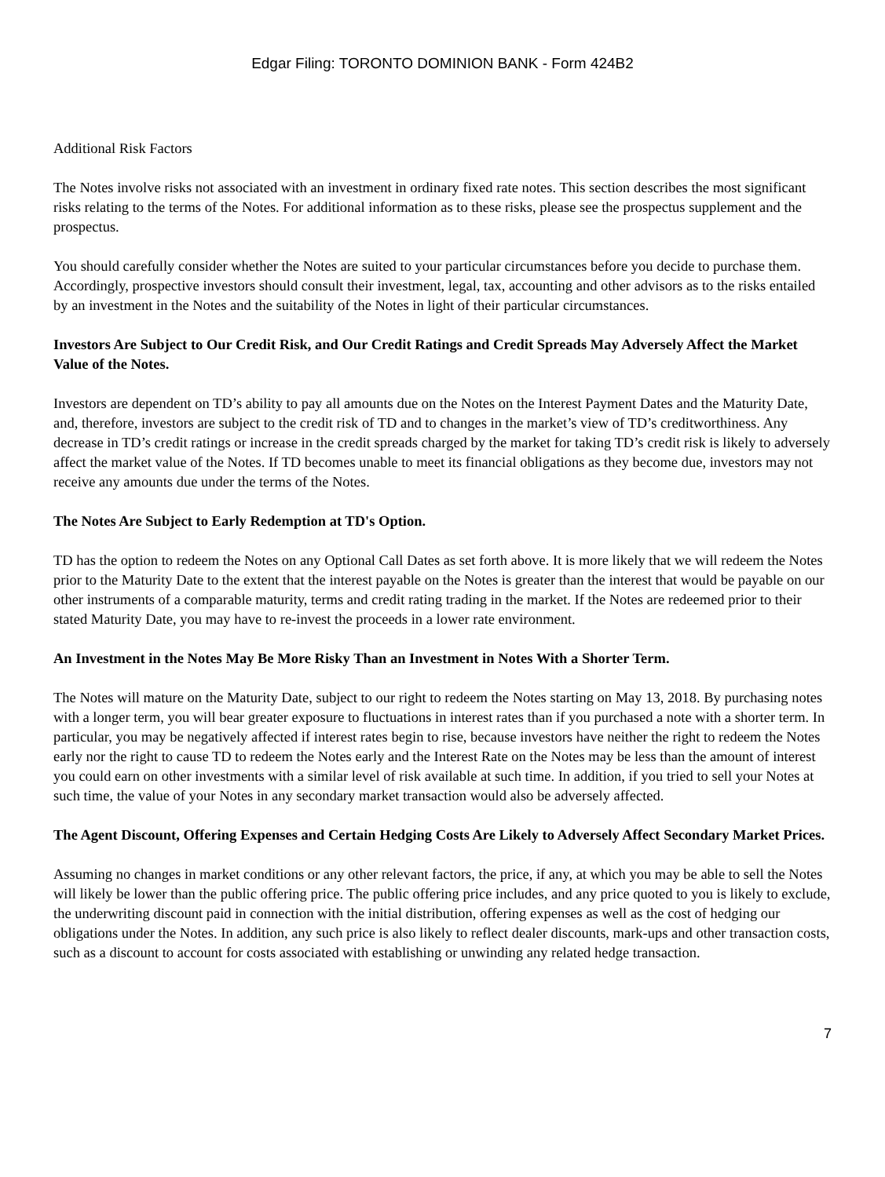Edgar Filing: TORONTO DOMINION BANK - Form 424B2
Additional Risk Factors
The Notes involve risks not associated with an investment in ordinary fixed rate notes. This section describes the most significant risks relating to the terms of the Notes. For additional information as to these risks, please see the prospectus supplement and the prospectus.
You should carefully consider whether the Notes are suited to your particular circumstances before you decide to purchase them. Accordingly, prospective investors should consult their investment, legal, tax, accounting and other advisors as to the risks entailed by an investment in the Notes and the suitability of the Notes in light of their particular circumstances.
Investors Are Subject to Our Credit Risk, and Our Credit Ratings and Credit Spreads May Adversely Affect the Market Value of the Notes.
Investors are dependent on TD’s ability to pay all amounts due on the Notes on the Interest Payment Dates and the Maturity Date, and, therefore, investors are subject to the credit risk of TD and to changes in the market’s view of TD’s creditworthiness. Any decrease in TD’s credit ratings or increase in the credit spreads charged by the market for taking TD’s credit risk is likely to adversely affect the market value of the Notes. If TD becomes unable to meet its financial obligations as they become due, investors may not receive any amounts due under the terms of the Notes.
The Notes Are Subject to Early Redemption at TD's Option.
TD has the option to redeem the Notes on any Optional Call Dates as set forth above. It is more likely that we will redeem the Notes prior to the Maturity Date to the extent that the interest payable on the Notes is greater than the interest that would be payable on our other instruments of a comparable maturity, terms and credit rating trading in the market. If the Notes are redeemed prior to their stated Maturity Date, you may have to re-invest the proceeds in a lower rate environment.
An Investment in the Notes May Be More Risky Than an Investment in Notes With a Shorter Term.
The Notes will mature on the Maturity Date, subject to our right to redeem the Notes starting on May 13, 2018. By purchasing notes with a longer term, you will bear greater exposure to fluctuations in interest rates than if you purchased a note with a shorter term. In particular, you may be negatively affected if interest rates begin to rise, because investors have neither the right to redeem the Notes early nor the right to cause TD to redeem the Notes early and the Interest Rate on the Notes may be less than the amount of interest you could earn on other investments with a similar level of risk available at such time. In addition, if you tried to sell your Notes at such time, the value of your Notes in any secondary market transaction would also be adversely affected.
The Agent Discount, Offering Expenses and Certain Hedging Costs Are Likely to Adversely Affect Secondary Market Prices.
Assuming no changes in market conditions or any other relevant factors, the price, if any, at which you may be able to sell the Notes will likely be lower than the public offering price. The public offering price includes, and any price quoted to you is likely to exclude, the underwriting discount paid in connection with the initial distribution, offering expenses as well as the cost of hedging our obligations under the Notes. In addition, any such price is also likely to reflect dealer discounts, mark-ups and other transaction costs, such as a discount to account for costs associated with establishing or unwinding any related hedge transaction.
7